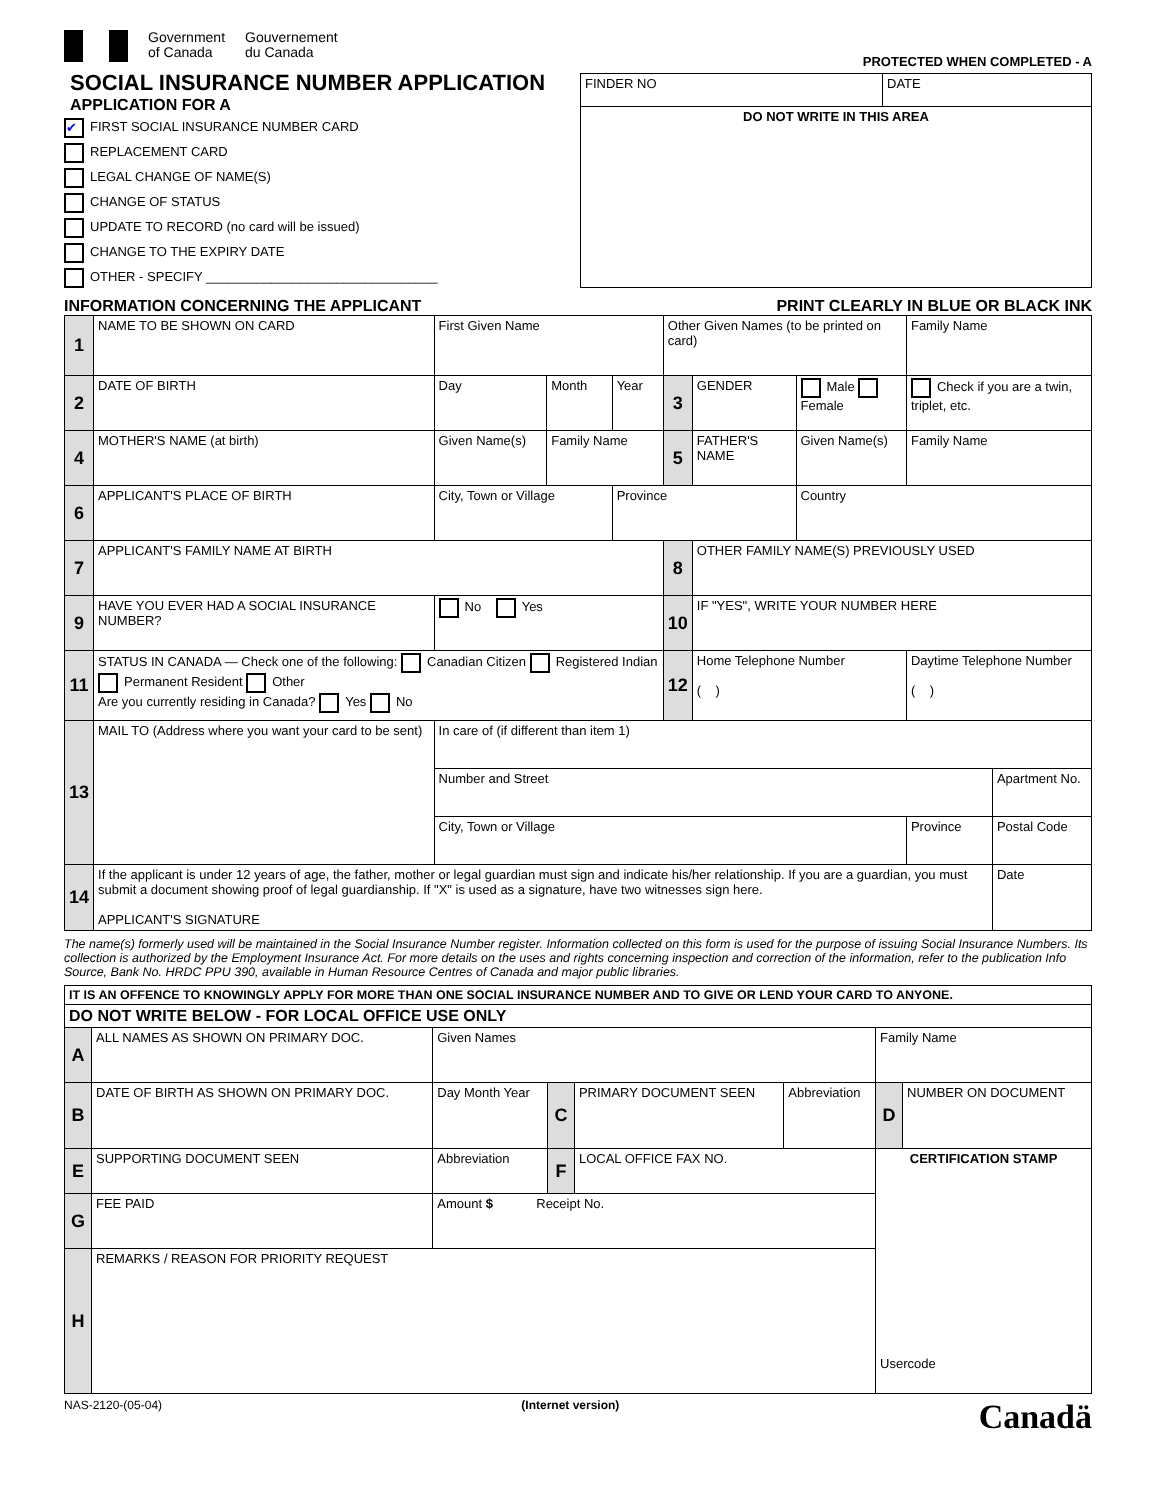Government
of Canada
Gouvernement
du Canada
SOCIAL INSURANCE NUMBER APPLICATION
APPLICATION FOR A
✔ FIRST SOCIAL INSURANCE NUMBER CARD
REPLACEMENT CARD
LEGAL CHANGE OF NAME(S)
CHANGE OF STATUS
UPDATE TO RECORD (no card will be issued)
CHANGE TO THE EXPIRY DATE
OTHER - SPECIFY ________________________________
PROTECTED WHEN COMPLETED - A
| FINDER NO | DATE |
| DO NOT WRITE IN THIS AREA | |
INFORMATION CONCERNING THE APPLICANT PRINT CLEARLY IN BLUE OR BLACK INK
| 1 | NAME TO BE SHOWN ON CARD | First Given Name | | | Other Given Names (to be printed on card) | | | Family Name | |
| 2 | DATE OF BIRTH | Day | Month | Year | 3 | GENDER | Male Female | Check if you are a twin, triplet, etc. | |
| 4 | MOTHER'S NAME (at birth) | Given Name(s) | Family Name | | 5 | FATHER'S NAME | Given Name(s) | Family Name | |
| 6 | APPLICANT'S PLACE OF BIRTH | City, Town or Village | | Province | | | Country | | |
| 7 | APPLICANT'S FAMILY NAME AT BIRTH | | | | 8 | OTHER FAMILY NAME(S) PREVIOUSLY USED | | | |
| 9 | HAVE YOU EVER HAD A SOCIAL INSURANCE NUMBER? | No Yes | | | 10 | IF "YES", WRITE YOUR NUMBER HERE | | | |
| 11 | STATUS IN CANADA — Check one of the following: Canadian Citizen Registered Indian Permanent Resident Other Are you currently residing in Canada? Yes No | | | | 12 | Home Telephone Number ( ) | | Daytime Telephone Number ( ) | |
| 13 | MAIL TO (Address where you want your card to be sent) | In care of (if different than item 1) | | | | | | | |
| | | Number and Street | | | | | | | Apartment No. |
| | | City, Town or Village | | | | | | Province | Postal Code |
| 14 | If the applicant is under 12 years of age, the father, mother or legal guardian must sign and indicate his/her relationship. If you are a guardian, you must submit a document showing proof of legal guardianship. If "X" is used as a signature, have two witnesses sign here. APPLICANT'S SIGNATURE | | | | | | | | Date |
The name(s) formerly used will be maintained in the Social Insurance Number register. Information collected on this form is used for the purpose of issuing Social Insurance Numbers. Its collection is authorized by the Employment Insurance Act. For more details on the uses and rights concerning inspection and correction of the information, refer to the publication Info Source, Bank No. HRDC PPU 390, available in Human Resource Centres of Canada and major public libraries.
| IT IS AN OFFENCE TO KNOWINGLY APPLY FOR MORE THAN ONE SOCIAL INSURANCE NUMBER AND TO GIVE OR LEND YOUR CARD TO ANYONE. | | | | | | | |
| DO NOT WRITE BELOW - FOR LOCAL OFFICE USE ONLY | | | | | | | |
| A | ALL NAMES AS SHOWN ON PRIMARY DOC. | Given Names | | | | Family Name | |
| B | DATE OF BIRTH AS SHOWN ON PRIMARY DOC. | Day Month Year | C | PRIMARY DOCUMENT SEEN | Abbreviation | D | NUMBER ON DOCUMENT |
| E | SUPPORTING DOCUMENT SEEN | Abbreviation | F | LOCAL OFFICE FAX NO. | | CERTIFICATION STAMP Usercode | |
| G | FEE PAID | Amount $ Receipt No. | | | | | |
| H | REMARKS / REASON FOR PRIORITY REQUEST | | | | | | |
NAS-2120-(05-04) (Internet version) Canadä